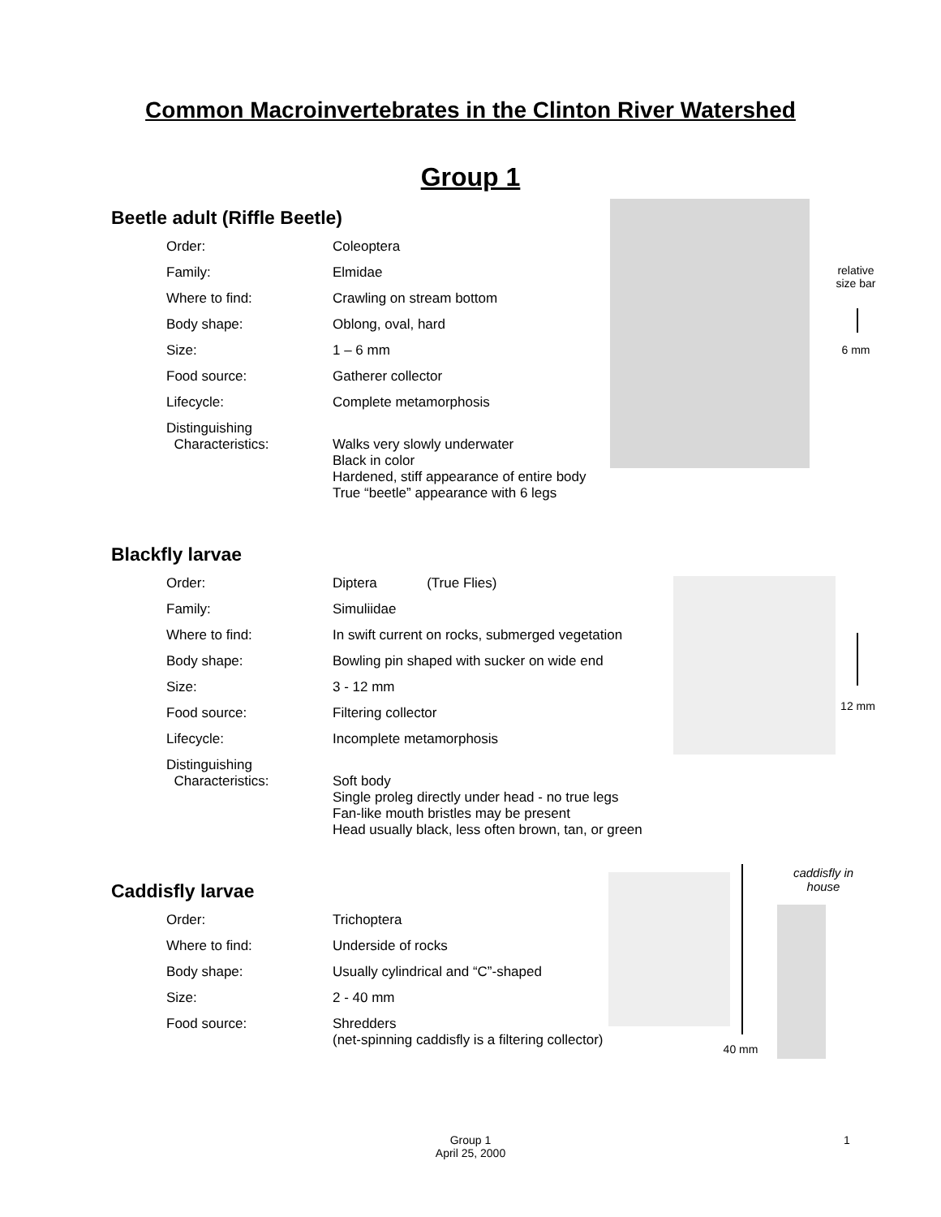Common Macroinvertebrates in the Clinton River Watershed
Group 1
Beetle adult (Riffle Beetle)
| Order: | Coleoptera |
| Family: | Elmidae |
| Where to find: | Crawling on stream bottom |
| Body shape: | Oblong, oval, hard |
| Size: | 1 – 6 mm |
| Food source: | Gatherer collector |
| Lifecycle: | Complete metamorphosis |
| Distinguishing Characteristics: | Walks very slowly underwater Black in color Hardened, stiff appearance of entire body True “beetle” appearance with 6 legs |
relative size bar
6 mm
Blackfly larvae
| Order: | Diptera (True Flies) |
| Family: | Simuliidae |
| Where to find: | In swift current on rocks, submerged vegetation |
| Body shape: | Bowling pin shaped with sucker on wide end |
| Size: | 3 - 12 mm |
| Food source: | Filtering collector |
| Lifecycle: | Incomplete metamorphosis |
| Distinguishing Characteristics: | Soft body Single proleg directly under head - no true legs Fan-like mouth bristles may be present Head usually black, less often brown, tan, or green |
12 mm
Caddisfly larvae
| Order: | Trichoptera |
| Where to find: | Underside of rocks |
| Body shape: | Usually cylindrical and “C”-shaped |
| Size: | 2 - 40 mm |
| Food source: | Shredders (net-spinning caddisfly is a filtering collector) |
40 mm
caddisfly in house
Group 1
April 25, 2000
1